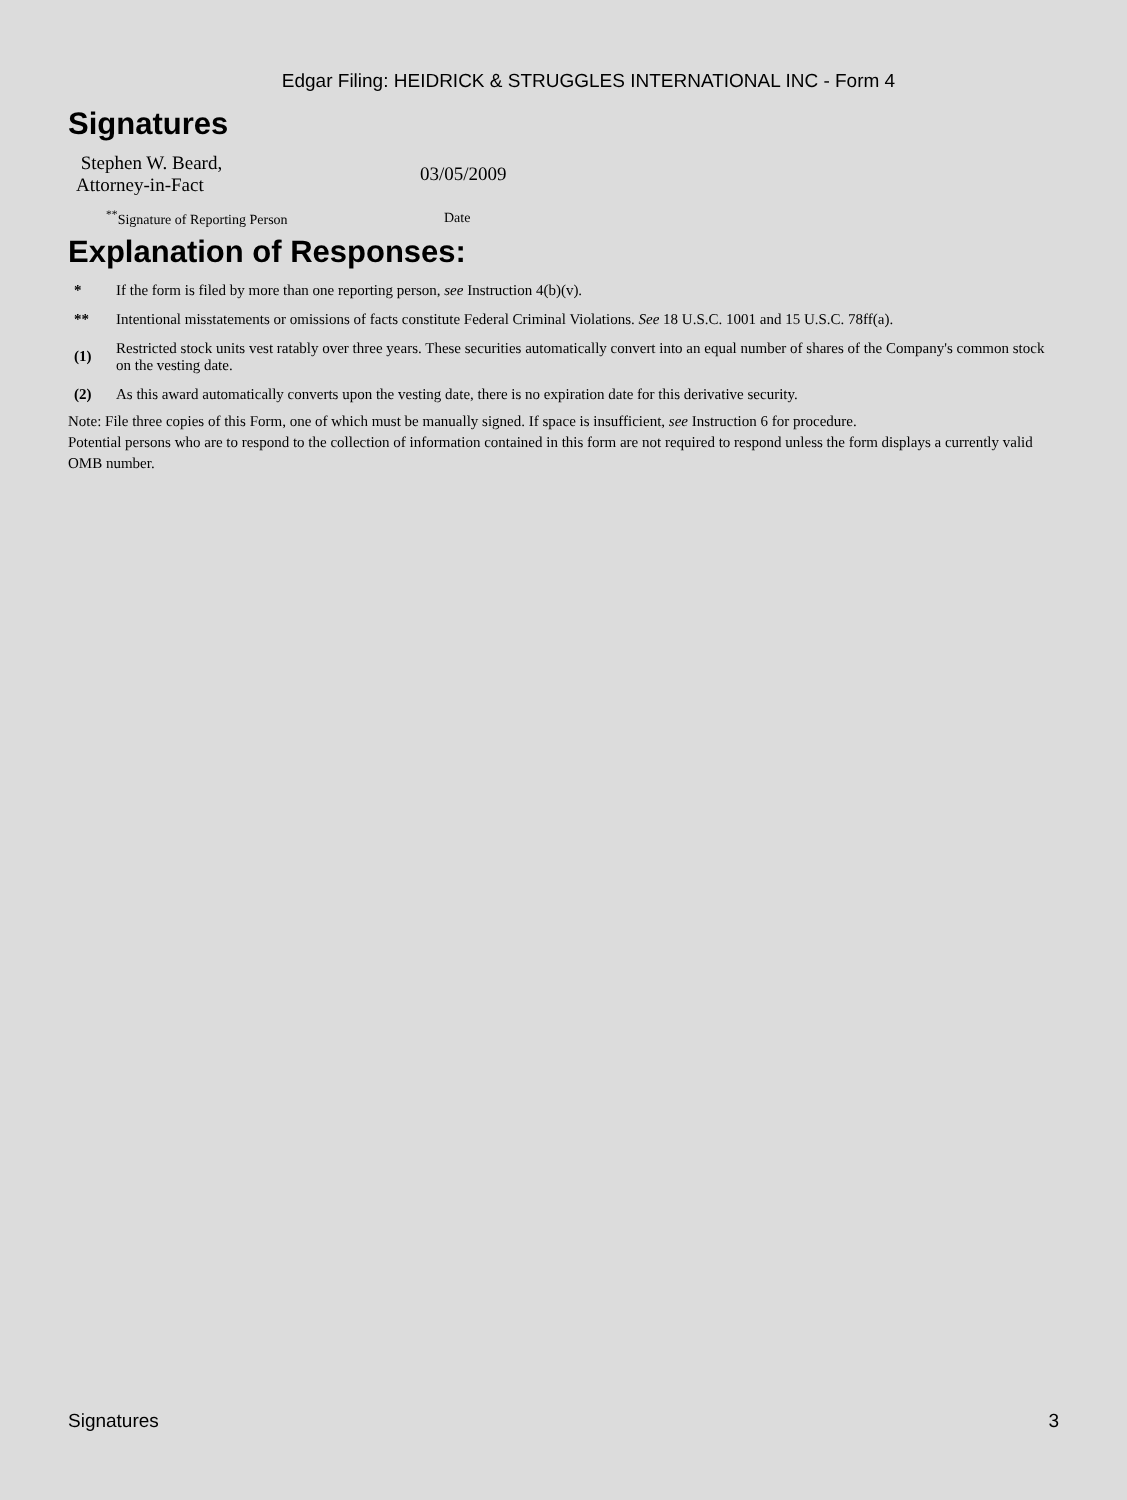Edgar Filing: HEIDRICK & STRUGGLES INTERNATIONAL INC - Form 4
Signatures
| Stephen W. Beard, Attorney-in-Fact | 03/05/2009 |
| <sup>**</sup> Signature of Reporting Person | Date |
Explanation of Responses:
| * | If the form is filed by more than one reporting person, see Instruction 4(b)(v). |
| ** | Intentional misstatements or omissions of facts constitute Federal Criminal Violations. See 18 U.S.C. 1001 and 15 U.S.C. 78ff(a). |
| (1) | Restricted stock units vest ratably over three years. These securities automatically convert into an equal number of shares of the Company's common stock on the vesting date. |
| (2) | As this award automatically converts upon the vesting date, there is no expiration date for this derivative security. |
Note: File three copies of this Form, one of which must be manually signed. If space is insufficient, see Instruction 6 for procedure.
Potential persons who are to respond to the collection of information contained in this form are not required to respond unless the form displays a currently valid OMB number.
Signatures 3